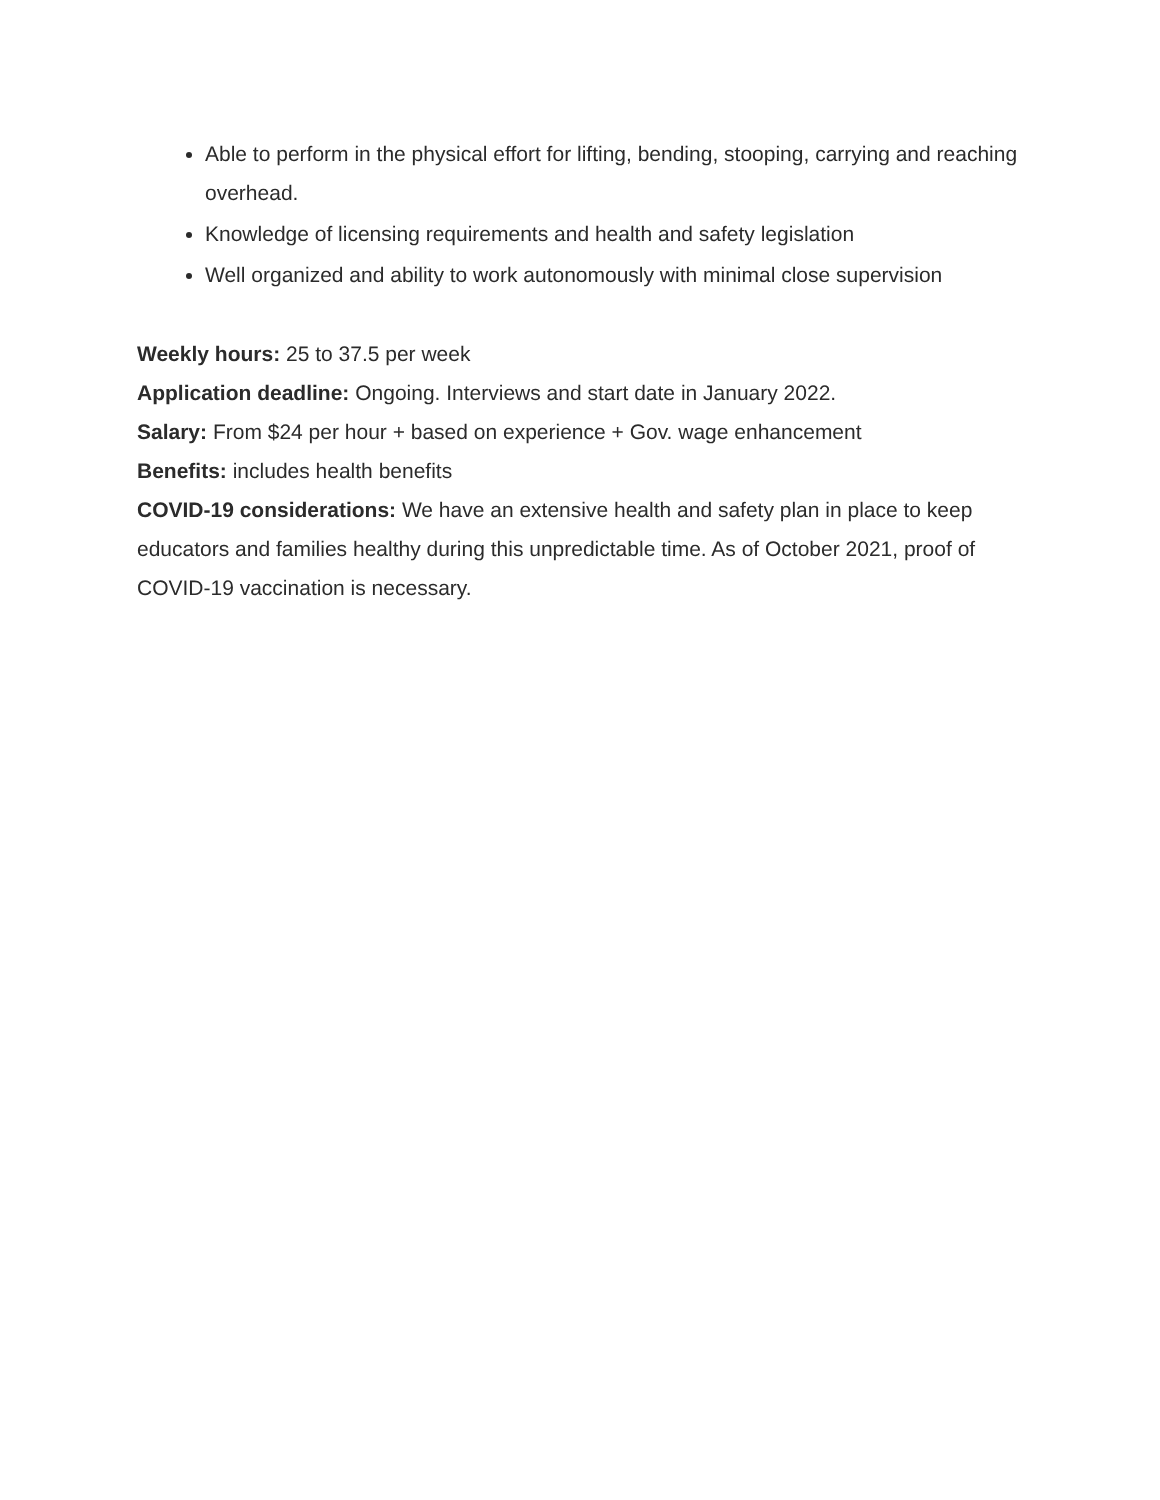Able to perform in the physical effort for lifting, bending, stooping, carrying and reaching overhead.
Knowledge of licensing requirements and health and safety legislation
Well organized and ability to work autonomously with minimal close supervision
Weekly hours: 25 to 37.5 per week
Application deadline: Ongoing. Interviews and start date in January 2022.
Salary: From $24 per hour + based on experience + Gov. wage enhancement
Benefits: includes health benefits
COVID-19 considerations: We have an extensive health and safety plan in place to keep educators and families healthy during this unpredictable time. As of October 2021, proof of COVID-19 vaccination is necessary.